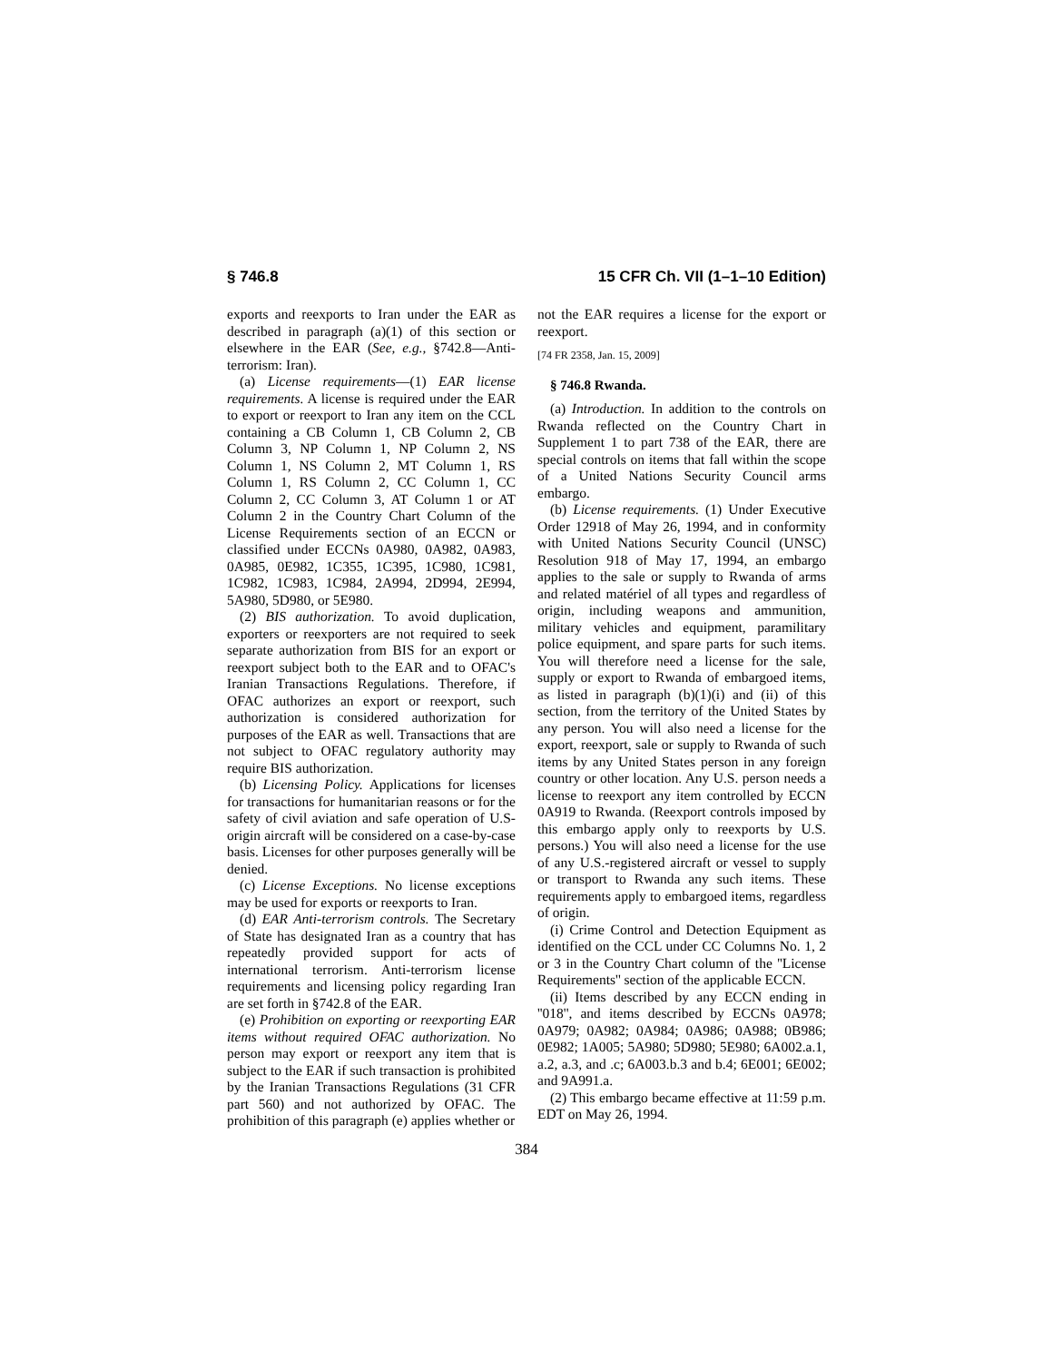§ 746.8 15 CFR Ch. VII (1–1–10 Edition)
exports and reexports to Iran under the EAR as described in paragraph (a)(1) of this section or elsewhere in the EAR (See, e.g., §742.8—Anti-terrorism: Iran).
(a) License requirements—(1) EAR license requirements. A license is required under the EAR to export or reexport to Iran any item on the CCL containing a CB Column 1, CB Column 2, CB Column 3, NP Column 1, NP Column 2, NS Column 1, NS Column 2, MT Column 1, RS Column 1, RS Column 2, CC Column 1, CC Column 2, CC Column 3, AT Column 1 or AT Column 2 in the Country Chart Column of the License Requirements section of an ECCN or classified under ECCNs 0A980, 0A982, 0A983, 0A985, 0E982, 1C355, 1C395, 1C980, 1C981, 1C982, 1C983, 1C984, 2A994, 2D994, 2E994, 5A980, 5D980, or 5E980.
(2) BIS authorization. To avoid duplication, exporters or reexporters are not required to seek separate authorization from BIS for an export or reexport subject both to the EAR and to OFAC's Iranian Transactions Regulations. Therefore, if OFAC authorizes an export or reexport, such authorization is considered authorization for purposes of the EAR as well. Transactions that are not subject to OFAC regulatory authority may require BIS authorization.
(b) Licensing Policy. Applications for licenses for transactions for humanitarian reasons or for the safety of civil aviation and safe operation of U.S-origin aircraft will be considered on a case-by-case basis. Licenses for other purposes generally will be denied.
(c) License Exceptions. No license exceptions may be used for exports or reexports to Iran.
(d) EAR Anti-terrorism controls. The Secretary of State has designated Iran as a country that has repeatedly provided support for acts of international terrorism. Anti-terrorism license requirements and licensing policy regarding Iran are set forth in §742.8 of the EAR.
(e) Prohibition on exporting or reexporting EAR items without required OFAC authorization. No person may export or reexport any item that is subject to the EAR if such transaction is prohibited by the Iranian Transactions Regulations (31 CFR part 560) and not authorized by OFAC. The prohibition of this paragraph (e) applies whether or
not the EAR requires a license for the export or reexport.
[74 FR 2358, Jan. 15, 2009]
§ 746.8 Rwanda.
(a) Introduction. In addition to the controls on Rwanda reflected on the Country Chart in Supplement 1 to part 738 of the EAR, there are special controls on items that fall within the scope of a United Nations Security Council arms embargo.
(b) License requirements. (1) Under Executive Order 12918 of May 26, 1994, and in conformity with United Nations Security Council (UNSC) Resolution 918 of May 17, 1994, an embargo applies to the sale or supply to Rwanda of arms and related matériel of all types and regardless of origin, including weapons and ammunition, military vehicles and equipment, paramilitary police equipment, and spare parts for such items. You will therefore need a license for the sale, supply or export to Rwanda of embargoed items, as listed in paragraph (b)(1)(i) and (ii) of this section, from the territory of the United States by any person. You will also need a license for the export, reexport, sale or supply to Rwanda of such items by any United States person in any foreign country or other location. Any U.S. person needs a license to reexport any item controlled by ECCN 0A919 to Rwanda. (Reexport controls imposed by this embargo apply only to reexports by U.S. persons.) You will also need a license for the use of any U.S.-registered aircraft or vessel to supply or transport to Rwanda any such items. These requirements apply to embargoed items, regardless of origin.
(i) Crime Control and Detection Equipment as identified on the CCL under CC Columns No. 1, 2 or 3 in the Country Chart column of the ''License Requirements'' section of the applicable ECCN.
(ii) Items described by any ECCN ending in ''018'', and items described by ECCNs 0A978; 0A979; 0A982; 0A984; 0A986; 0A988; 0B986; 0E982; 1A005; 5A980; 5D980; 5E980; 6A002.a.1, a.2, a.3, and .c; 6A003.b.3 and b.4; 6E001; 6E002; and 9A991.a.
(2) This embargo became effective at 11:59 p.m. EDT on May 26, 1994.
384